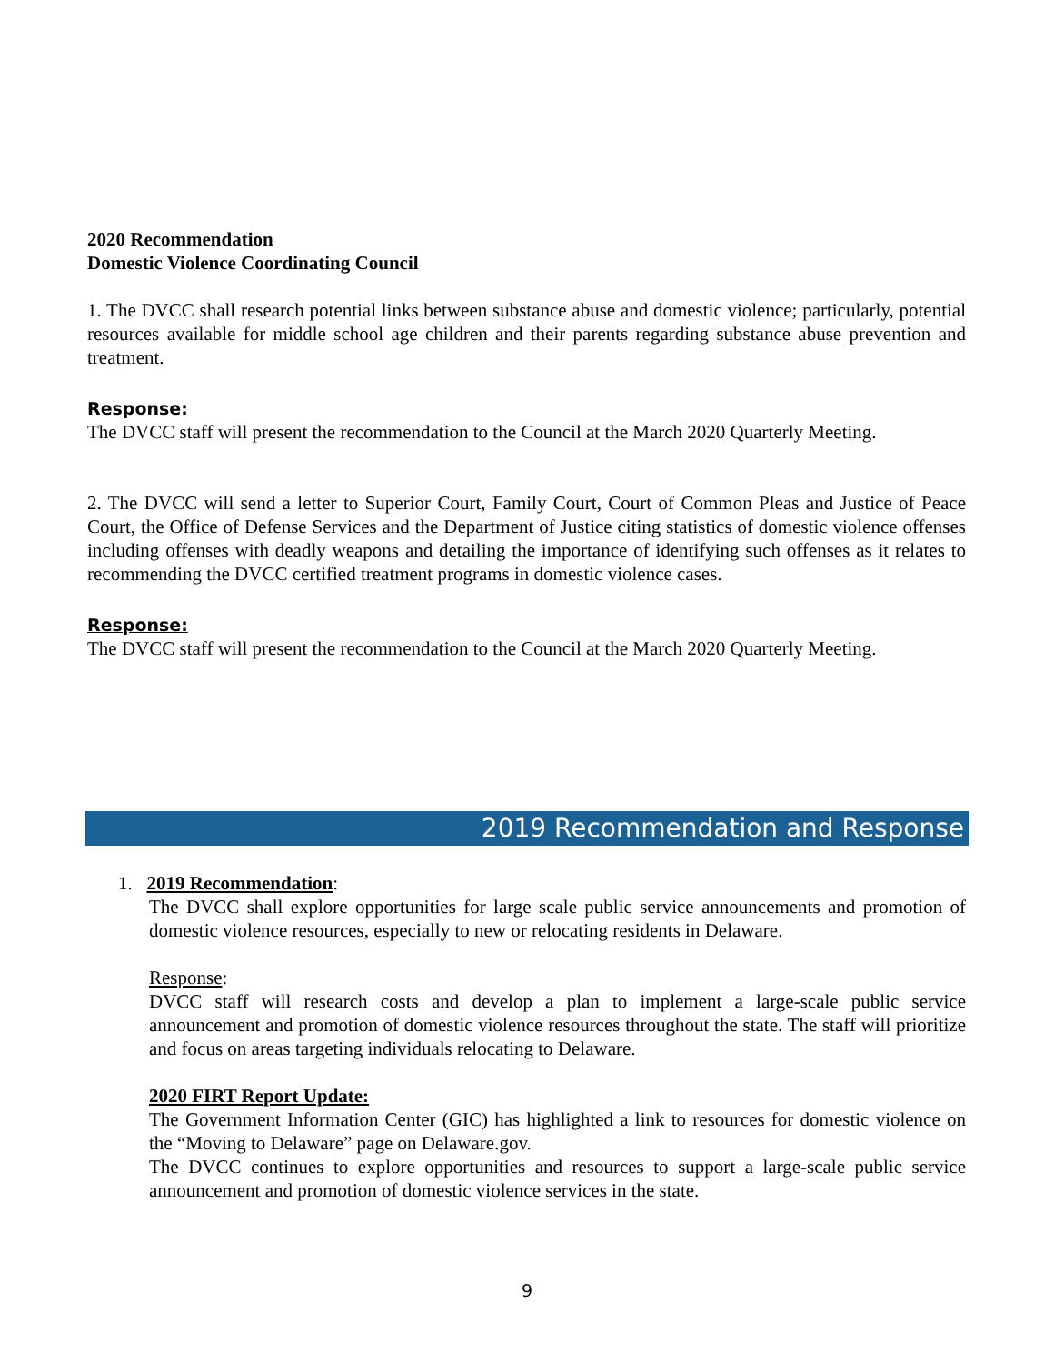2020 Recommendation
Domestic Violence Coordinating Council
1. The DVCC shall research potential links between substance abuse and domestic violence; particularly, potential resources available for middle school age children and their parents regarding substance abuse prevention and treatment.
Response:
The DVCC staff will present the recommendation to the Council at the March 2020 Quarterly Meeting.
2. The DVCC will send a letter to Superior Court, Family Court, Court of Common Pleas and Justice of Peace Court, the Office of Defense Services and the Department of Justice citing statistics of domestic violence offenses including offenses with deadly weapons and detailing the importance of identifying such offenses as it relates to recommending the DVCC certified treatment programs in domestic violence cases.
Response:
The DVCC staff will present the recommendation to the Council at the March 2020 Quarterly Meeting.
2019 Recommendation and Response
1. 2019 Recommendation:
The DVCC shall explore opportunities for large scale public service announcements and promotion of domestic violence resources, especially to new or relocating residents in Delaware.
Response:
DVCC staff will research costs and develop a plan to implement a large-scale public service announcement and promotion of domestic violence resources throughout the state. The staff will prioritize and focus on areas targeting individuals relocating to Delaware.
2020 FIRT Report Update:
The Government Information Center (GIC) has highlighted a link to resources for domestic violence on the “Moving to Delaware” page on Delaware.gov.
The DVCC continues to explore opportunities and resources to support a large-scale public service announcement and promotion of domestic violence services in the state.
9